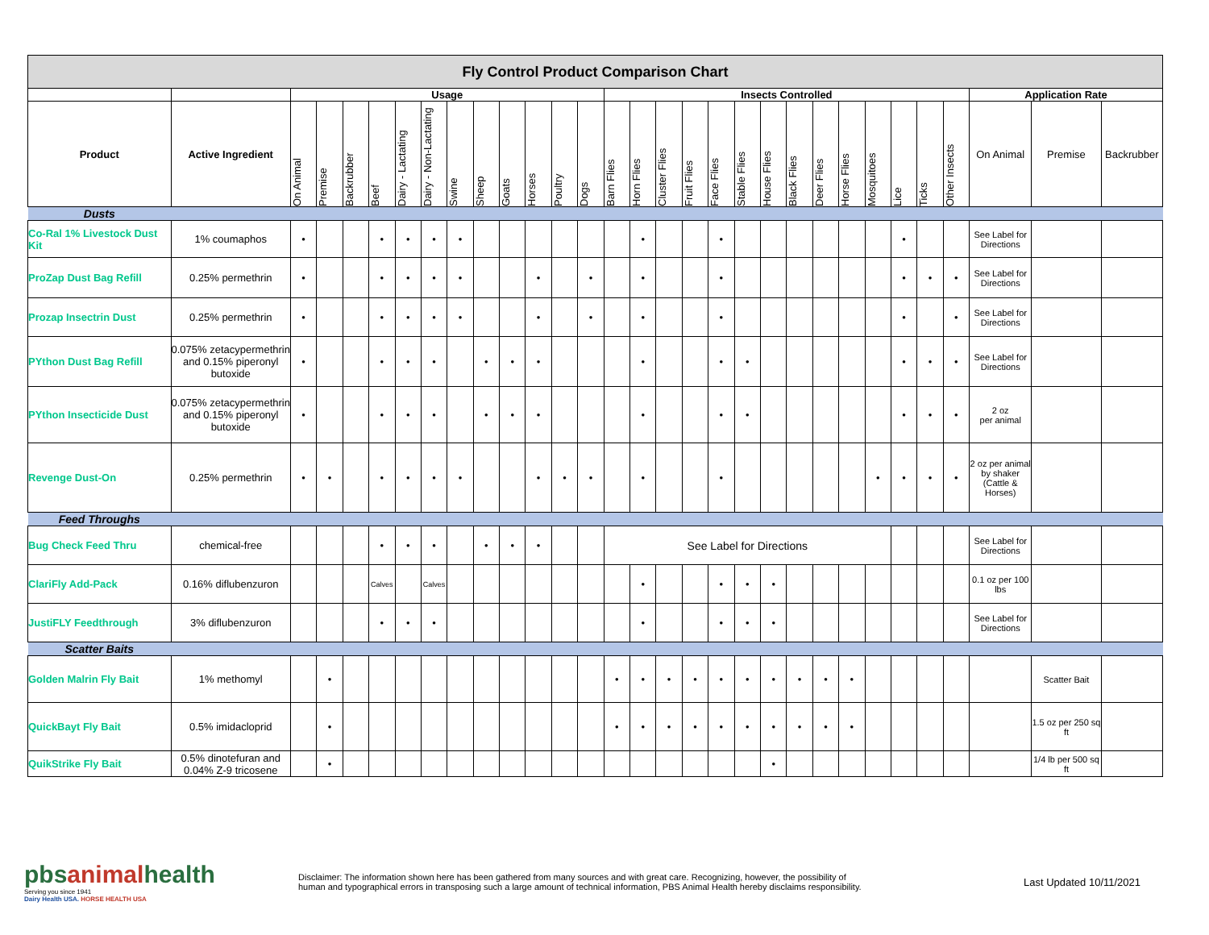| Fly Control Product Comparison Chart | | | | | | | | | | | | | | | | | | | | | | | | | | | | | | |
| | | Usage | | | | | | | | | | | | Insects Controlled | | | | | | | | | | | | | | Application Rate | | |
| Product | Active Ingredient | On Animal | Premise | Backrubber | Beef | Dairy - Lactating | Dairy - Non-Lactating | Swine | Sheep | Goats | Horses | Poultry | Dogs | Barn Flies | Horn Flies | Cluster Flies | Fruit Flies | Face Flies | Stable Flies | House Flies | Black Flies | Deer Flies | Horse Flies | Mosquitoes | Lice | Ticks | Other Insects | On Animal | Premise | Backrubber |
| Dusts | | | | | | | | | | | | | | | | | | | | | | | | | | | | | | |
| Co-Ral 1% Livestock Dust Kit | 1% coumaphos | • | | | • | • | • | • | | | | | | | • | | | • | | | | | | | • | | | See Label for Directions | | |
| ProZap Dust Bag Refill | 0.25% permethrin | • | | | • | • | • | • | | | • | | • | | • | | | • | | | | | | | • | • | • | See Label for Directions | | |
| Prozap Insectrin Dust | 0.25% permethrin | • | | | • | • | • | • | | | • | | • | | • | | | • | | | | | | | • | | • | See Label for Directions | | |
| PYthon Dust Bag Refill | 0.075% zetacypermethrin and 0.15% piperonyl butoxide | • | | | • | • | • | | • | • | • | | | | • | | | • | • | | | | | | • | • | • | See Label for Directions | | |
| PYthon Insecticide Dust | 0.075% zetacypermethrin and 0.15% piperonyl butoxide | • | | | • | • | • | | • | • | • | | | | • | | | • | • | | | | | | • | • | • | 2 oz per animal | | |
| Revenge Dust-On | 0.25% permethrin | • | • | | • | • | • | • | | | • | • | • | | • | | | • | | | | | | • | • | • | • | 2 oz per animal by shaker (Cattle & Horses) | | |
| Feed Throughs | | | | | | | | | | | | | | | | | | | | | | | | | | | | | | |
| Bug Check Feed Thru | chemical-free | | | | • | • | • | | • | • | • | | | See Label for Directions | | | | | | | | | | | | | | See Label for Directions | | |
| ClariFly Add-Pack | 0.16% diflubenzuron | | | | Calves | | Calves | | | | | | | | • | | | • | • | • | | | | | | | | 0.1 oz per 100 lbs | | |
| JustiFLY Feedthrough | 3% diflubenzuron | | | | • | • | • | | | | | | | | • | | | • | • | • | | | | | | | | See Label for Directions | | |
| Scatter Baits | | | | | | | | | | | | | | | | | | | | | | | | | | | | | | |
| Golden Malrin Fly Bait | 1% methomyl | | • | | | | | | | | | | | • | • | • | • | • | • | • | • | • | • | | | | | | Scatter Bait | |
| QuickBayt Fly Bait | 0.5% imidacloprid | | • | | | | | | | | | | | • | • | • | • | • | • | • | • | • | • | | | | | | 1.5 oz per 250 sq ft | |
| QuikStrike Fly Bait | 0.5% dinotefuran and 0.04% Z-9 tricosene | | • | | | | | | | | | | | | | | | | | • | | | | | | | | | 1/4 lb per 500 sq ft | |
pbsanimalhealth
Serving you since 1941
Dairy Health USA. HORSE HEALTH USA
Disclaimer: The information shown here has been gathered from many sources and with great care. Recognizing, however, the possibility of
human and typographical errors in transposing such a large amount of technical information, PBS Animal Health hereby disclaims responsibility.
Last Updated 10/11/2021